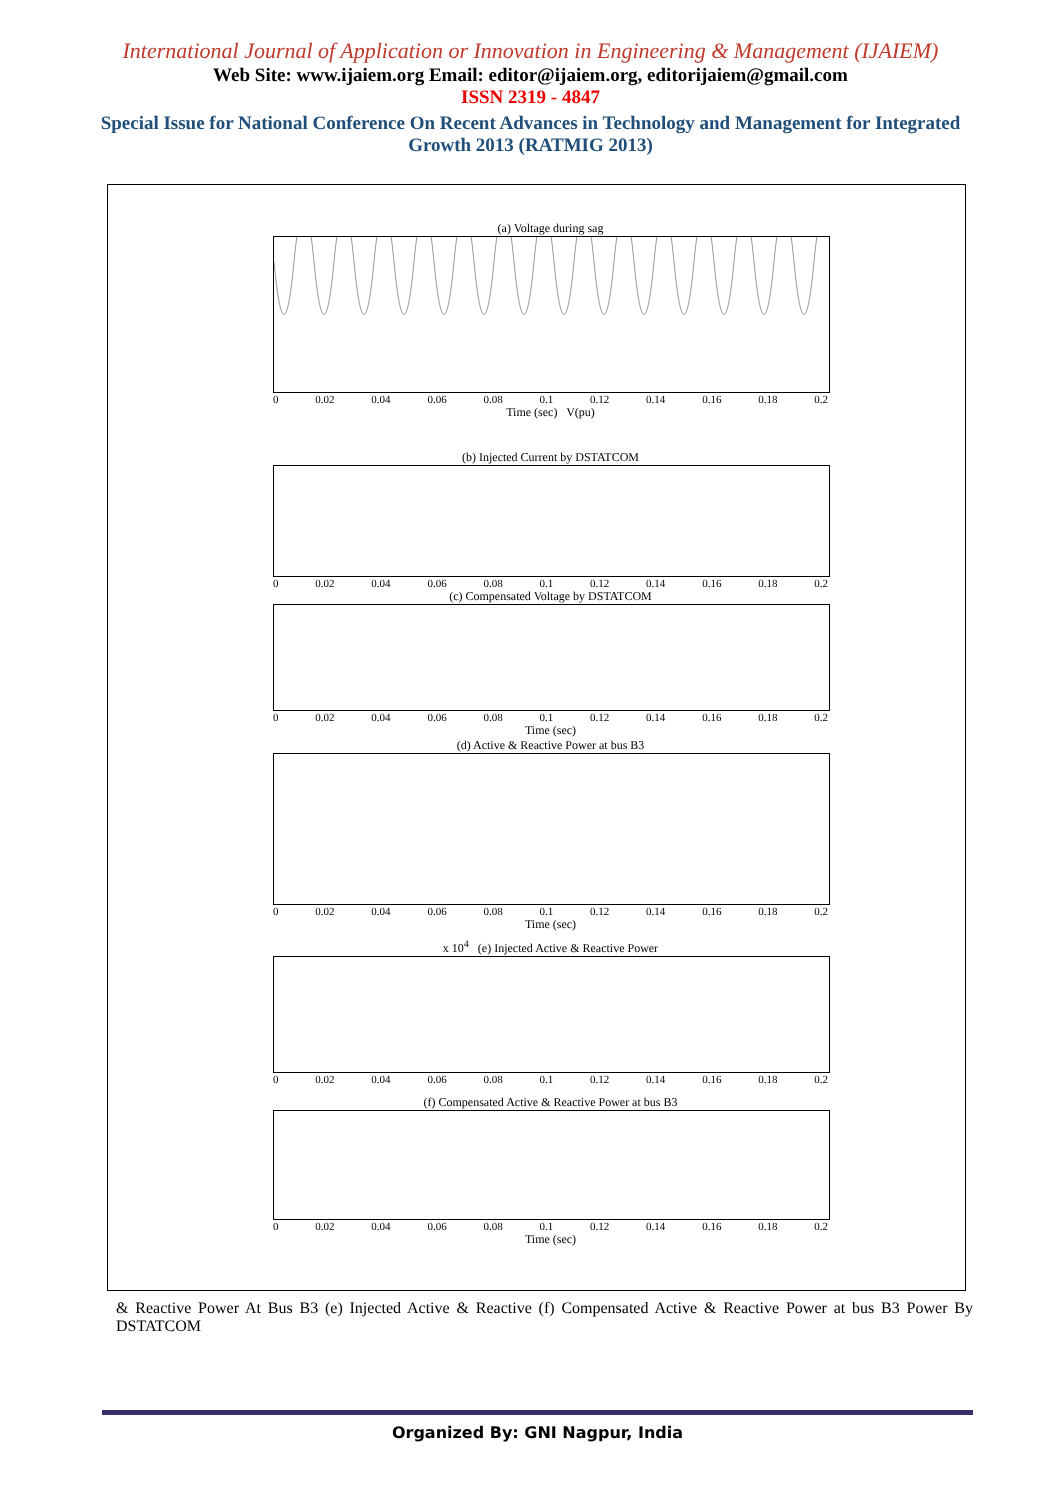International Journal of Application or Innovation in Engineering & Management (IJAIEM)
Web Site: www.ijaiem.org Email: editor@ijaiem.org, editorijaiem@gmail.com
ISSN 2319 - 4847
Special Issue for National Conference On Recent Advances in Technology and Management for Integrated Growth 2013 (RATMIG 2013)
(a) Voltage during sag
0 0.02 0.04 0.06 0.08 0.1 0.12 0.14 0.16 0.18 0.2
Time (sec) V(pu)
(b) Injected Current by DSTATCOM
0 0.02 0.04 0.06 0.08 0.1 0.12 0.14 0.16 0.18 0.2
(c) Compensated Voltage by DSTATCOM
0 0.02 0.04 0.06 0.08 0.1 0.12 0.14 0.16 0.18 0.2
Time (sec)
(d) Active & Reactive Power at bus B3
0 0.02 0.04 0.06 0.08 0.1 0.12 0.14 0.16 0.18 0.2
Time (sec)
x 10<sup>4</sup> (e) Injected Active & Reactive Power
0 0.02 0.04 0.06 0.08 0.1 0.12 0.14 0.16 0.18 0.2
(f) Compensated Active & Reactive Power at bus B3
0 0.02 0.04 0.06 0.08 0.1 0.12 0.14 0.16 0.18 0.2
Time (sec)
& Reactive Power At Bus B3 (e) Injected Active & Reactive (f) Compensated Active & Reactive Power at bus B3 Power By DSTATCOM
Organized By: GNI Nagpur, India